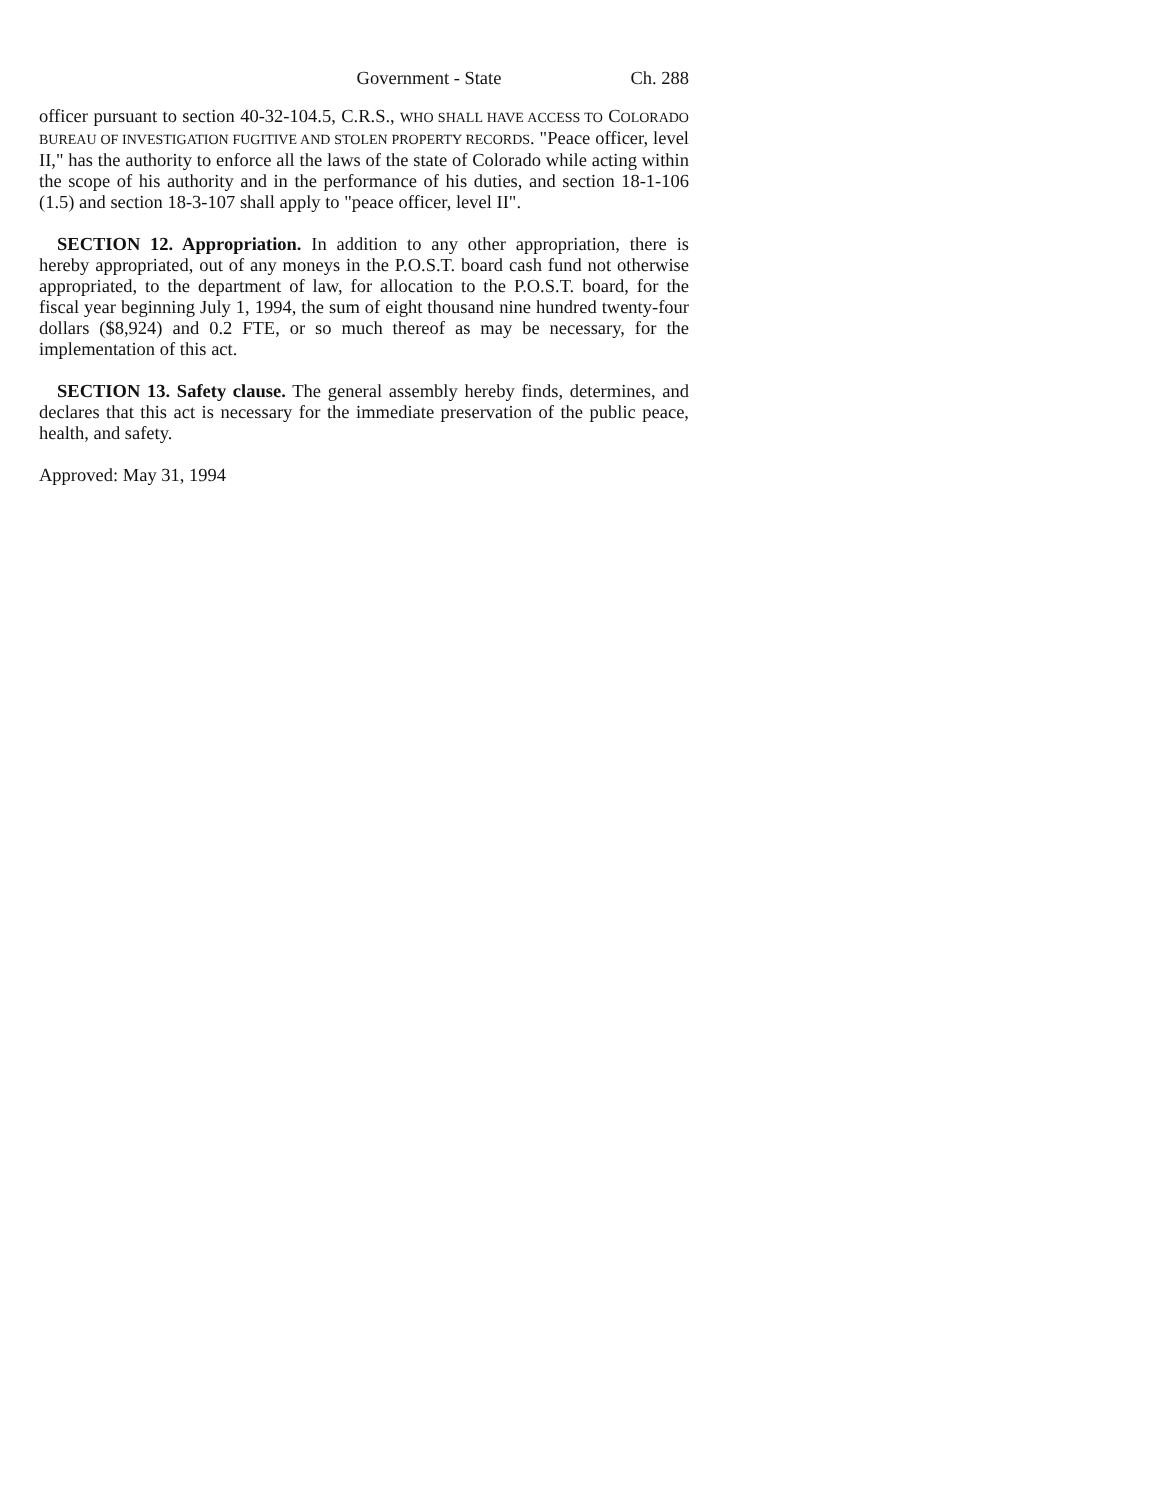Government - State Ch. 288
officer pursuant to section 40-32-104.5, C.R.S., WHO SHALL HAVE ACCESS TO COLORADO BUREAU OF INVESTIGATION FUGITIVE AND STOLEN PROPERTY RECORDS. "Peace officer, level II," has the authority to enforce all the laws of the state of Colorado while acting within the scope of his authority and in the performance of his duties, and section 18-1-106 (1.5) and section 18-3-107 shall apply to "peace officer, level II".
SECTION 12. Appropriation. In addition to any other appropriation, there is hereby appropriated, out of any moneys in the P.O.S.T. board cash fund not otherwise appropriated, to the department of law, for allocation to the P.O.S.T. board, for the fiscal year beginning July 1, 1994, the sum of eight thousand nine hundred twenty-four dollars ($8,924) and 0.2 FTE, or so much thereof as may be necessary, for the implementation of this act.
SECTION 13. Safety clause. The general assembly hereby finds, determines, and declares that this act is necessary for the immediate preservation of the public peace, health, and safety.
Approved: May 31, 1994